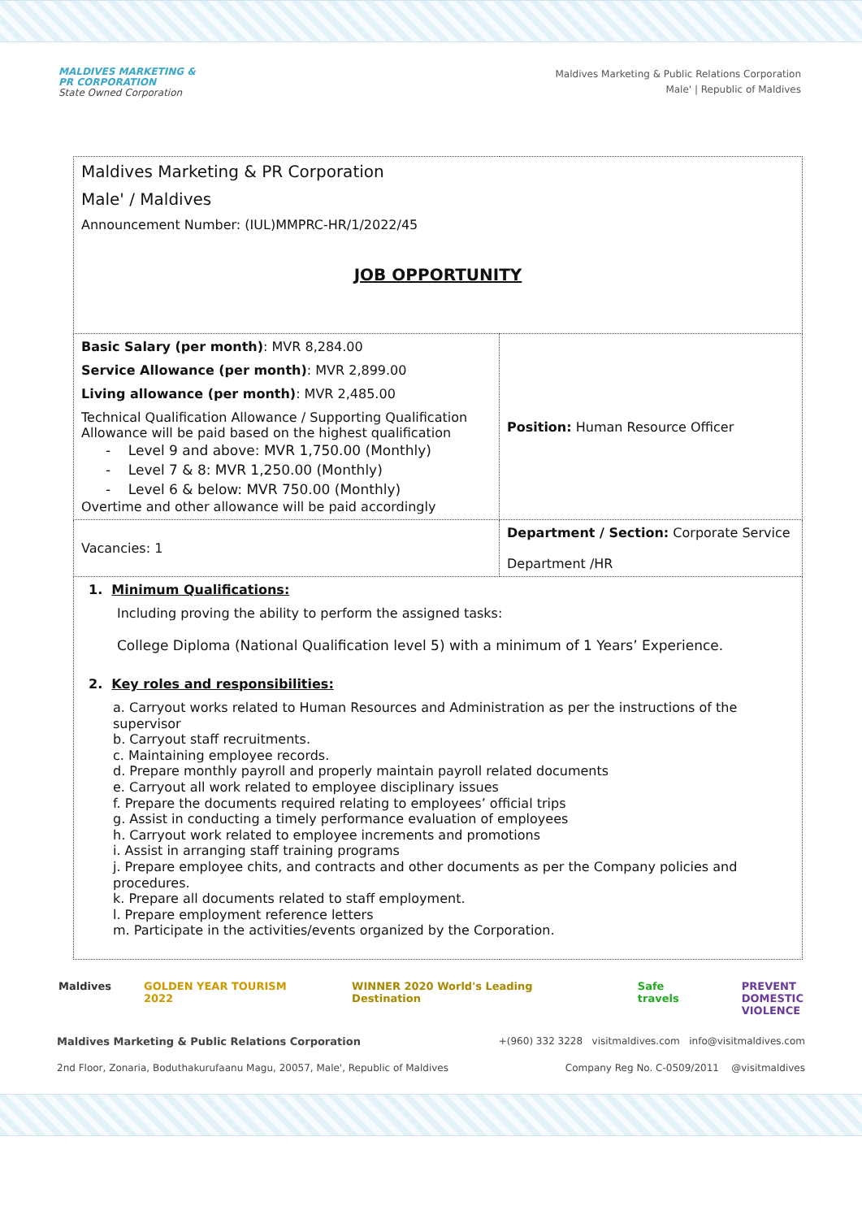MALDIVES MARKETING &
PR CORPORATION
State Owned Corporation
Maldives Marketing & Public Relations Corporation
Male' | Republic of Maldives
| Maldives Marketing & PR Corporation Male' / Maldives Announcement Number: (IUL)MMPRC-HR/1/2022/45 JOB OPPORTUNITY | |
| Basic Salary (per month) : MVR 8,284.00 Service Allowance (per month) : MVR 2,899.00 Living allowance (per month) : MVR 2,485.00 Technical Qualification Allowance / Supporting Qualification Allowance will be paid based on the highest qualification - Level 9 and above: MVR 1,750.00 (Monthly) - Level 7 & 8: MVR 1,250.00 (Monthly) - Level 6 & below: MVR 750.00 (Monthly) Overtime and other allowance will be paid accordingly | Position: Human Resource Officer |
| Vacancies: 1 | Department / Section: Corporate Service Department /HR |
| 1. Minimum Qualifications: Including proving the ability to perform the assigned tasks: College Diploma (National Qualification level 5) with a minimum of 1 Years’ Experience. 2. Key roles and responsibilities: a. Carryout works related to Human Resources and Administration as per the instructions of the supervisor b. Carryout staff recruitments. c. Maintaining employee records. d. Prepare monthly payroll and properly maintain payroll related documents e. Carryout all work related to employee disciplinary issues f. Prepare the documents required relating to employees’ official trips g. Assist in conducting a timely performance evaluation of employees h. Carryout work related to employee increments and promotions i. Assist in arranging staff training programs j. Prepare employee chits, and contracts and other documents as per the Company policies and procedures. k. Prepare all documents related to staff employment. l. Prepare employment reference letters m. Participate in the activities/events organized by the Corporation. | |
Maldives GOLDEN YEAR TOURISM 2022 WINNER 2020 World's Leading Destination Safe travels PREVENT
DOMESTIC
VIOLENCE
Maldives Marketing & Public Relations Corporation +(960) 332 3228 visitmaldives.com info@visitmaldives.com
2nd Floor, Zonaria, Boduthakurufaanu Magu, 20057, Male', Republic of Maldives Company Reg No. C-0509/2011 @visitmaldives